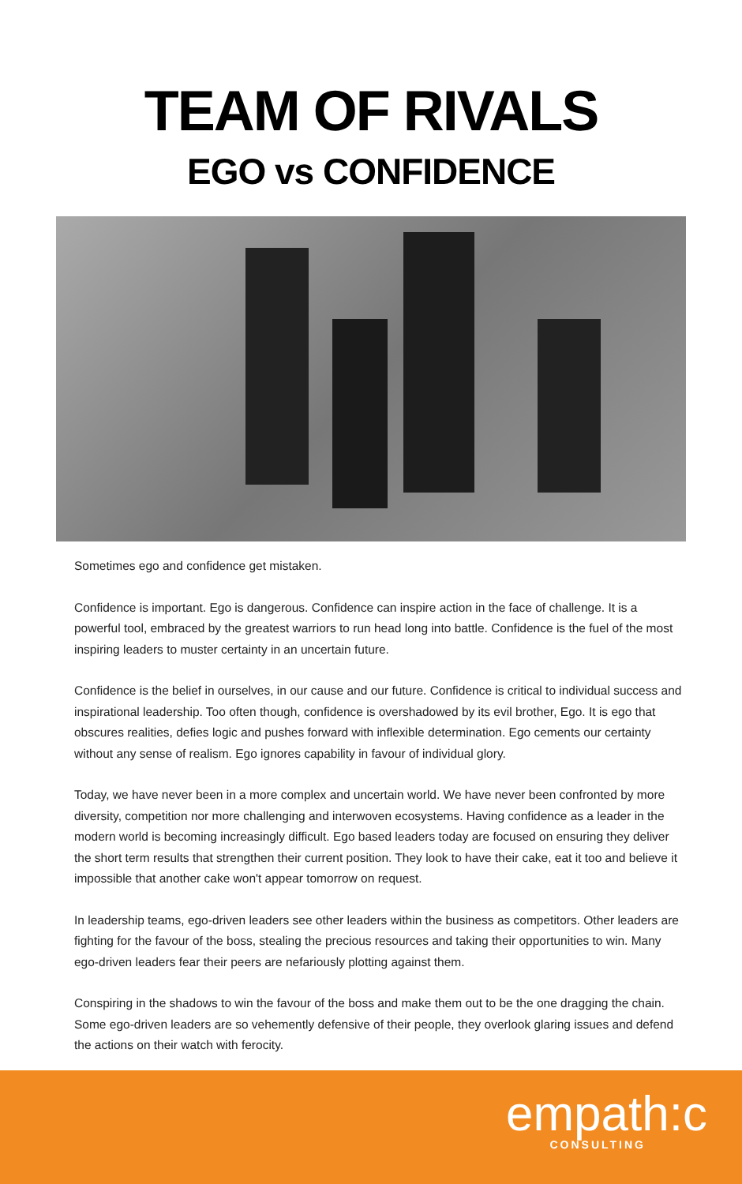TEAM OF RIVALS
EGO vs CONFIDENCE
Sometimes ego and confidence get mistaken.
Confidence is important. Ego is dangerous. Confidence can inspire action in the face of challenge. It is a powerful tool, embraced by the greatest warriors to run head long into battle. Confidence is the fuel of the most inspiring leaders to muster certainty in an uncertain future.
Confidence is the belief in ourselves, in our cause and our future. Confidence is critical to individual success and inspirational leadership. Too often though, confidence is overshadowed by its evil brother, Ego. It is ego that obscures realities, defies logic and pushes forward with inflexible determination. Ego cements our certainty without any sense of realism. Ego ignores capability in favour of individual glory.
Today, we have never been in a more complex and uncertain world. We have never been confronted by more diversity, competition nor more challenging and interwoven ecosystems. Having confidence as a leader in the modern world is becoming increasingly difficult. Ego based leaders today are focused on ensuring they deliver the short term results that strengthen their current position. They look to have their cake, eat it too and believe it impossible that another cake won't appear tomorrow on request.
In leadership teams, ego-driven leaders see other leaders within the business as competitors. Other leaders are fighting for the favour of the boss, stealing the precious resources and taking their opportunities to win. Many ego-driven leaders fear their peers are nefariously plotting against them.
Conspiring in the shadows to win the favour of the boss and make them out to be the one dragging the chain. Some ego-driven leaders are so vehemently defensive of their people, they overlook glaring issues and defend the actions on their watch with ferocity.
empath:c
CONSULTING